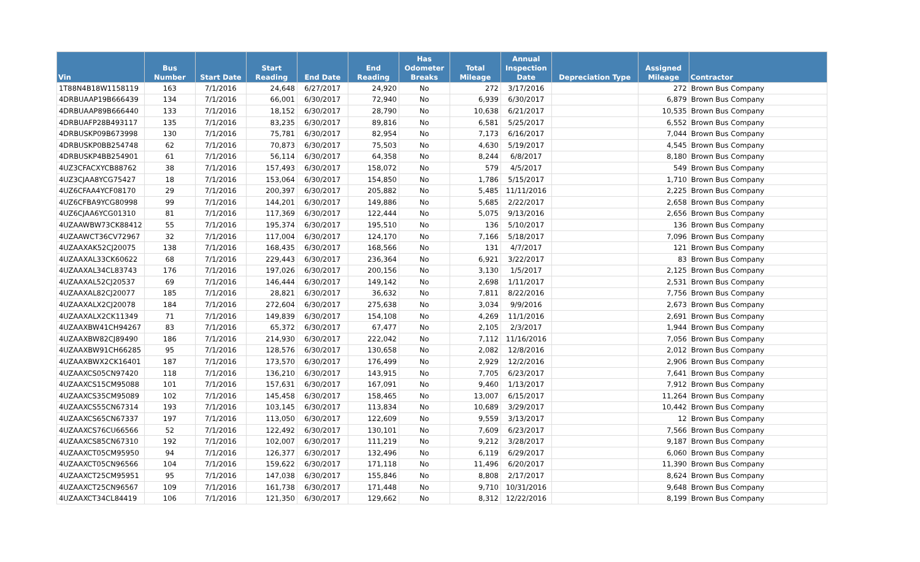| Vin | Bus Number | Start Date | Start Reading | End Date | End Reading | Has Odometer Breaks | Total Mileage | Annual Inspection Date | Depreciation Type | Assigned Mileage | Contractor |
| --- | --- | --- | --- | --- | --- | --- | --- | --- | --- | --- | --- |
| 1T88N4B18W1158119 | 163 | 7/1/2016 | 24,648 | 6/27/2017 | 24,920 | No | 272 | 3/17/2016 | | 272 | Brown Bus Company |
| 4DRBUAAP19B666439 | 134 | 7/1/2016 | 66,001 | 6/30/2017 | 72,940 | No | 6,939 | 6/30/2017 | | 6,879 | Brown Bus Company |
| 4DRBUAAP89B666440 | 133 | 7/1/2016 | 18,152 | 6/30/2017 | 28,790 | No | 10,638 | 6/21/2017 | | 10,535 | Brown Bus Company |
| 4DRBUAFP28B493117 | 135 | 7/1/2016 | 83,235 | 6/30/2017 | 89,816 | No | 6,581 | 5/25/2017 | | 6,552 | Brown Bus Company |
| 4DRBUSKP09B673998 | 130 | 7/1/2016 | 75,781 | 6/30/2017 | 82,954 | No | 7,173 | 6/16/2017 | | 7,044 | Brown Bus Company |
| 4DRBUSKP0BB254748 | 62 | 7/1/2016 | 70,873 | 6/30/2017 | 75,503 | No | 4,630 | 5/19/2017 | | 4,545 | Brown Bus Company |
| 4DRBUSKP4BB254901 | 61 | 7/1/2016 | 56,114 | 6/30/2017 | 64,358 | No | 8,244 | 6/8/2017 | | 8,180 | Brown Bus Company |
| 4UZ3CFACXYCB88762 | 38 | 7/1/2016 | 157,493 | 6/30/2017 | 158,072 | No | 579 | 4/5/2017 | | 549 | Brown Bus Company |
| 4UZ3CJAA8YCG75427 | 18 | 7/1/2016 | 153,064 | 6/30/2017 | 154,850 | No | 1,786 | 5/15/2017 | | 1,710 | Brown Bus Company |
| 4UZ6CFAA4YCF08170 | 29 | 7/1/2016 | 200,397 | 6/30/2017 | 205,882 | No | 5,485 | 11/11/2016 | | 2,225 | Brown Bus Company |
| 4UZ6CFBA9YCG80998 | 99 | 7/1/2016 | 144,201 | 6/30/2017 | 149,886 | No | 5,685 | 2/22/2017 | | 2,658 | Brown Bus Company |
| 4UZ6CJAA6YCG01310 | 81 | 7/1/2016 | 117,369 | 6/30/2017 | 122,444 | No | 5,075 | 9/13/2016 | | 2,656 | Brown Bus Company |
| 4UZAAWBW73CK88412 | 55 | 7/1/2016 | 195,374 | 6/30/2017 | 195,510 | No | 136 | 5/10/2017 | | 136 | Brown Bus Company |
| 4UZAAWCT36CV72967 | 32 | 7/1/2016 | 117,004 | 6/30/2017 | 124,170 | No | 7,166 | 5/18/2017 | | 7,096 | Brown Bus Company |
| 4UZAAXAK52CJ20075 | 138 | 7/1/2016 | 168,435 | 6/30/2017 | 168,566 | No | 131 | 4/7/2017 | | 121 | Brown Bus Company |
| 4UZAAXAL33CK60622 | 68 | 7/1/2016 | 229,443 | 6/30/2017 | 236,364 | No | 6,921 | 3/22/2017 | | 83 | Brown Bus Company |
| 4UZAAXAL34CL83743 | 176 | 7/1/2016 | 197,026 | 6/30/2017 | 200,156 | No | 3,130 | 1/5/2017 | | 2,125 | Brown Bus Company |
| 4UZAAXAL52CJ20537 | 69 | 7/1/2016 | 146,444 | 6/30/2017 | 149,142 | No | 2,698 | 1/11/2017 | | 2,531 | Brown Bus Company |
| 4UZAAXAL82CJ20077 | 185 | 7/1/2016 | 28,821 | 6/30/2017 | 36,632 | No | 7,811 | 8/22/2016 | | 7,756 | Brown Bus Company |
| 4UZAAXALX2CJ20078 | 184 | 7/1/2016 | 272,604 | 6/30/2017 | 275,638 | No | 3,034 | 9/9/2016 | | 2,673 | Brown Bus Company |
| 4UZAAXALX2CK11349 | 71 | 7/1/2016 | 149,839 | 6/30/2017 | 154,108 | No | 4,269 | 11/1/2016 | | 2,691 | Brown Bus Company |
| 4UZAAXBW41CH94267 | 83 | 7/1/2016 | 65,372 | 6/30/2017 | 67,477 | No | 2,105 | 2/3/2017 | | 1,944 | Brown Bus Company |
| 4UZAAXBW82CJ89490 | 186 | 7/1/2016 | 214,930 | 6/30/2017 | 222,042 | No | 7,112 | 11/16/2016 | | 7,056 | Brown Bus Company |
| 4UZAAXBW91CH66285 | 95 | 7/1/2016 | 128,576 | 6/30/2017 | 130,658 | No | 2,082 | 12/8/2016 | | 2,012 | Brown Bus Company |
| 4UZAAXBWX2CK16401 | 187 | 7/1/2016 | 173,570 | 6/30/2017 | 176,499 | No | 2,929 | 12/2/2016 | | 2,906 | Brown Bus Company |
| 4UZAAXCS05CN97420 | 118 | 7/1/2016 | 136,210 | 6/30/2017 | 143,915 | No | 7,705 | 6/23/2017 | | 7,641 | Brown Bus Company |
| 4UZAAXCS15CM95088 | 101 | 7/1/2016 | 157,631 | 6/30/2017 | 167,091 | No | 9,460 | 1/13/2017 | | 7,912 | Brown Bus Company |
| 4UZAAXCS35CM95089 | 102 | 7/1/2016 | 145,458 | 6/30/2017 | 158,465 | No | 13,007 | 6/15/2017 | | 11,264 | Brown Bus Company |
| 4UZAAXCS55CN67314 | 193 | 7/1/2016 | 103,145 | 6/30/2017 | 113,834 | No | 10,689 | 3/29/2017 | | 10,442 | Brown Bus Company |
| 4UZAAXCS65CN67337 | 197 | 7/1/2016 | 113,050 | 6/30/2017 | 122,609 | No | 9,559 | 3/13/2017 | | 12 | Brown Bus Company |
| 4UZAAXCS76CU66566 | 52 | 7/1/2016 | 122,492 | 6/30/2017 | 130,101 | No | 7,609 | 6/23/2017 | | 7,566 | Brown Bus Company |
| 4UZAAXCS85CN67310 | 192 | 7/1/2016 | 102,007 | 6/30/2017 | 111,219 | No | 9,212 | 3/28/2017 | | 9,187 | Brown Bus Company |
| 4UZAAXCT05CM95950 | 94 | 7/1/2016 | 126,377 | 6/30/2017 | 132,496 | No | 6,119 | 6/29/2017 | | 6,060 | Brown Bus Company |
| 4UZAAXCT05CN96566 | 104 | 7/1/2016 | 159,622 | 6/30/2017 | 171,118 | No | 11,496 | 6/20/2017 | | 11,390 | Brown Bus Company |
| 4UZAAXCT25CM95951 | 95 | 7/1/2016 | 147,038 | 6/30/2017 | 155,846 | No | 8,808 | 2/17/2017 | | 8,624 | Brown Bus Company |
| 4UZAAXCT25CN96567 | 109 | 7/1/2016 | 161,738 | 6/30/2017 | 171,448 | No | 9,710 | 10/31/2016 | | 9,648 | Brown Bus Company |
| 4UZAAXCT34CL84419 | 106 | 7/1/2016 | 121,350 | 6/30/2017 | 129,662 | No | 8,312 | 12/22/2016 | | 8,199 | Brown Bus Company |